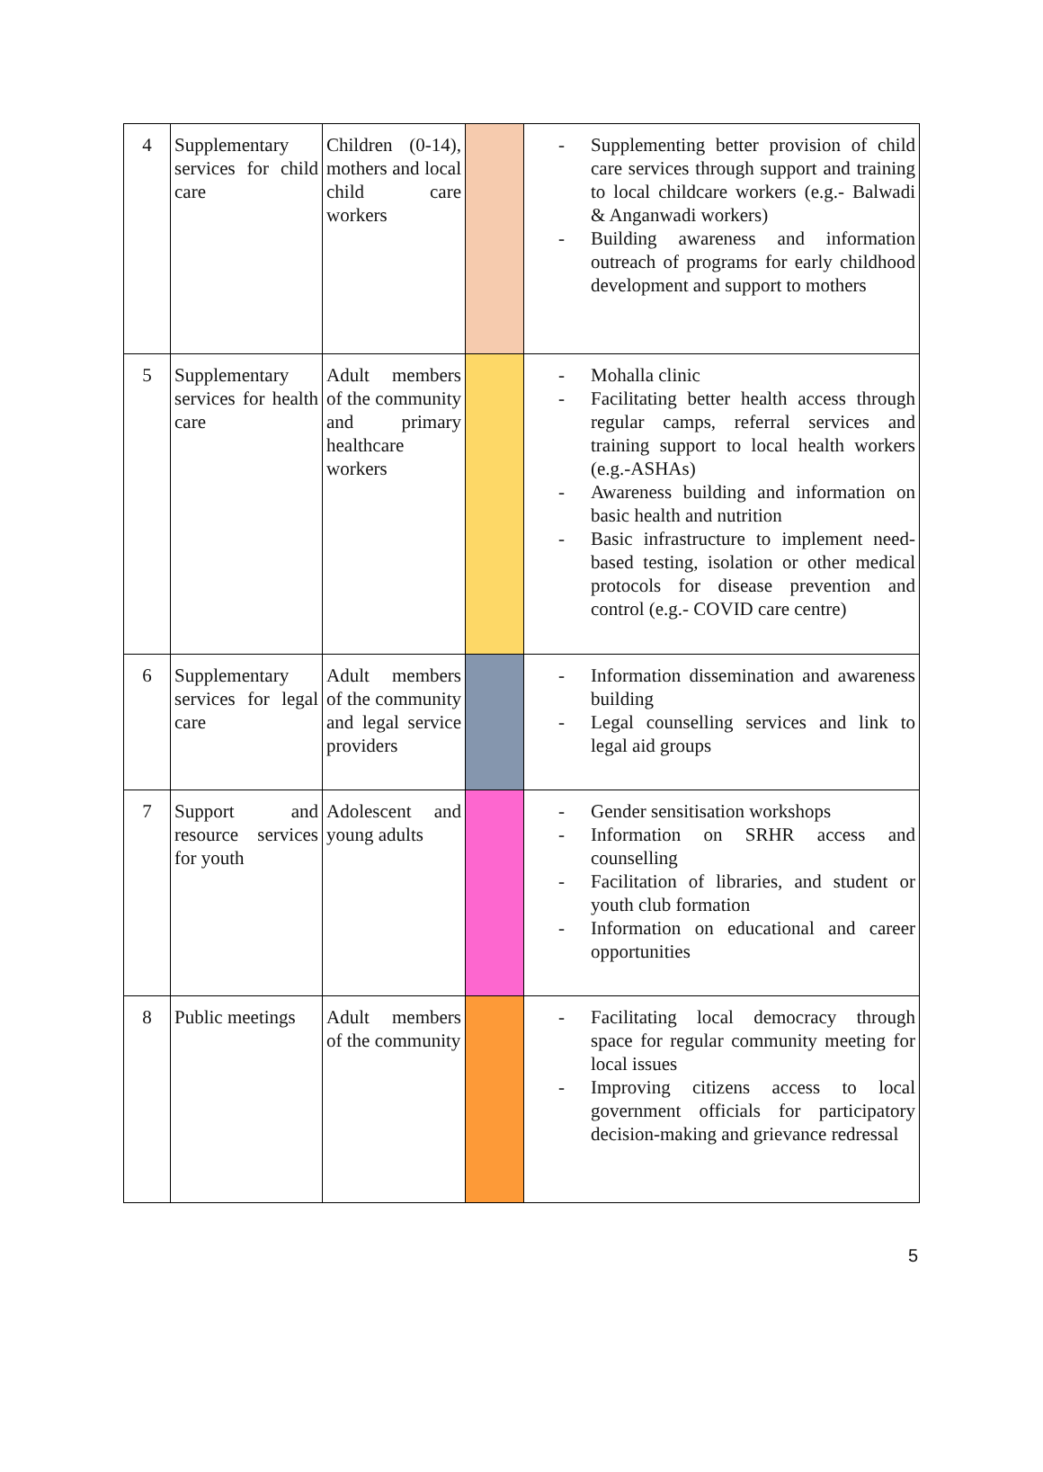| 4 | Supplementary services for child care | Children (0-14), mothers and local child care workers | | - Supplementing better provision of child care services through support and training to local childcare workers (e.g.- Balwadi & Anganwadi workers) - Building awareness and information outreach of programs for early childhood development and support to mothers |
| 5 | Supplementary services for health care | Adult members of the community and primary healthcare workers | | - Mohalla clinic - Facilitating better health access through regular camps, referral services and training support to local health workers (e.g.-ASHAs) - Awareness building and information on basic health and nutrition - Basic infrastructure to implement need-based testing, isolation or other medical protocols for disease prevention and control (e.g.- COVID care centre) |
| 6 | Supplementary services for legal care | Adult members of the community and legal service providers | | - Information dissemination and awareness building - Legal counselling services and link to legal aid groups |
| 7 | Support and resource services for youth | Adolescent and young adults | | - Gender sensitisation workshops - Information on SRHR access and counselling - Facilitation of libraries, and student or youth club formation - Information on educational and career opportunities |
| 8 | Public meetings | Adult members of the community | | - Facilitating local democracy through space for regular community meeting for local issues - Improving citizens access to local government officials for participatory decision-making and grievance redressal |
5